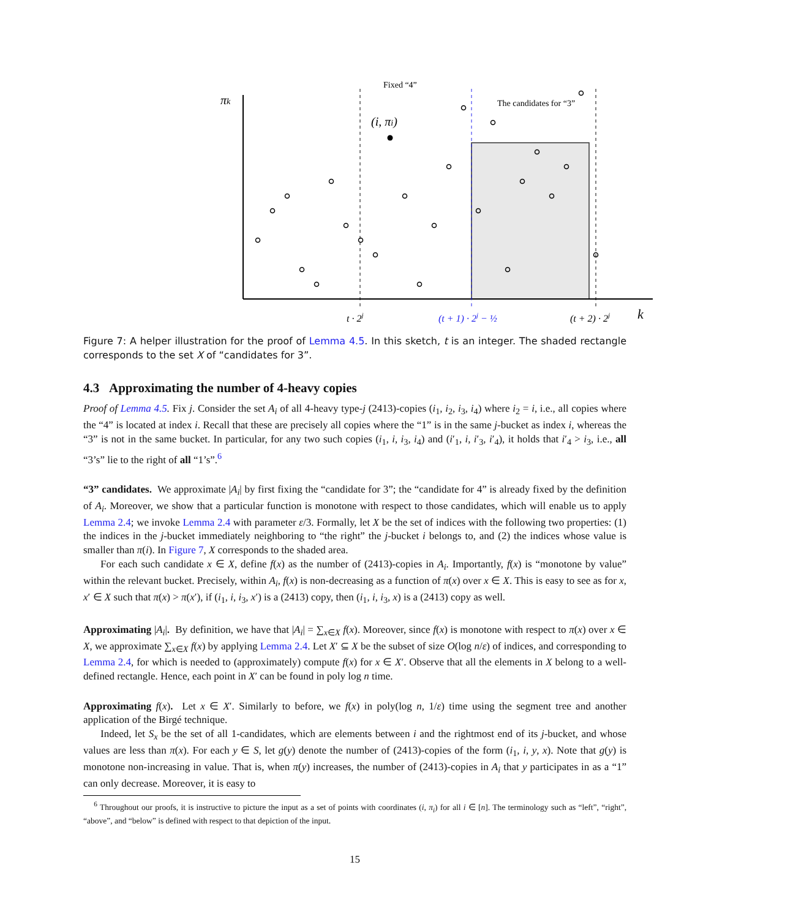πk
Fixed “4”
(i, πi)
The candidates for “3”
t · 2j
(t + 1) · 2j − ½
(t + 2) · 2j
k
Figure 7: A helper illustration for the proof of Lemma 4.5. In this sketch, t is an integer. The shaded rectangle corresponds to the set X of “candidates for 3”.
4.3 Approximating the number of 4-heavy copies
Proof of Lemma 4.5. Fix j. Consider the set A<sub>i</sub> of all 4-heavy type-j (2413)-copies (i<sub>1</sub>, i<sub>2</sub>, i<sub>3</sub>, i<sub>4</sub>) where i<sub>2</sub> = i, i.e., all copies where the “4” is located at index i. Recall that these are precisely all copies where the “1” is in the same j-bucket as index i, whereas the “3” is not in the same bucket. In particular, for any two such copies (i<sub>1</sub>, i, i<sub>3</sub>, i<sub>4</sub>) and (i′<sub>1</sub>, i, i′<sub>3</sub>, i′<sub>4</sub>), it holds that i′<sub>4</sub> > i<sub>3</sub>, i.e., all “3’s” lie to the right of all “1’s”.<sup>6</sup>
“3” candidates. We approximate |A<sub>i</sub>| by first fixing the “candidate for 3”; the “candidate for 4” is already fixed by the definition of A<sub>i</sub>. Moreover, we show that a particular function is monotone with respect to those candidates, which will enable us to apply Lemma 2.4; we invoke Lemma 2.4 with parameter ε/3. Formally, let X be the set of indices with the following two properties: (1) the indices in the j-bucket immediately neighboring to “the right” the j-bucket i belongs to, and (2) the indices whose value is smaller than π(i). In Figure 7, X corresponds to the shaded area.
For each such candidate x ∈ X, define f(x) as the number of (2413)-copies in A<sub>i</sub>. Importantly, f(x) is “monotone by value” within the relevant bucket. Precisely, within A<sub>i</sub>, f(x) is non-decreasing as a function of π(x) over x ∈ X. This is easy to see as for x, x′ ∈ X such that π(x) > π(x′), if (i<sub>1</sub>, i, i<sub>3</sub>, x′) is a (2413) copy, then (i<sub>1</sub>, i, i<sub>3</sub>, x) is a (2413) copy as well.
Approximating |A<sub>i</sub>|. By definition, we have that |A<sub>i</sub>| = ∑<sub>x∈X</sub> f(x). Moreover, since f(x) is monotone with respect to π(x) over x ∈ X, we approximate ∑<sub>x∈X</sub> f(x) by applying Lemma 2.4. Let X′ ⊆ X be the subset of size O(log n/ε) of indices, and corresponding to Lemma 2.4, for which is needed to (approximately) compute f(x) for x ∈ X′. Observe that all the elements in X belong to a well-defined rectangle. Hence, each point in X′ can be found in poly log n time.
Approximating f(x). Let x ∈ X′. Similarly to before, we f(x) in poly(log n, 1/ε) time using the segment tree and another application of the Birgé technique.
Indeed, let S<sub>x</sub> be the set of all 1-candidates, which are elements between i and the rightmost end of its j-bucket, and whose values are less than π(x). For each y ∈ S, let g(y) denote the number of (2413)-copies of the form (i<sub>1</sub>, i, y, x). Note that g(y) is monotone non-increasing in value. That is, when π(y) increases, the number of (2413)-copies in A<sub>i</sub> that y participates in as a “1” can only decrease. Moreover, it is easy to
<sup>6</sup> Throughout our proofs, it is instructive to picture the input as a set of points with coordinates (i, π<sub>i</sub>) for all i ∈ [n]. The terminology such as “left”, “right”, “above”, and “below” is defined with respect to that depiction of the input.
15